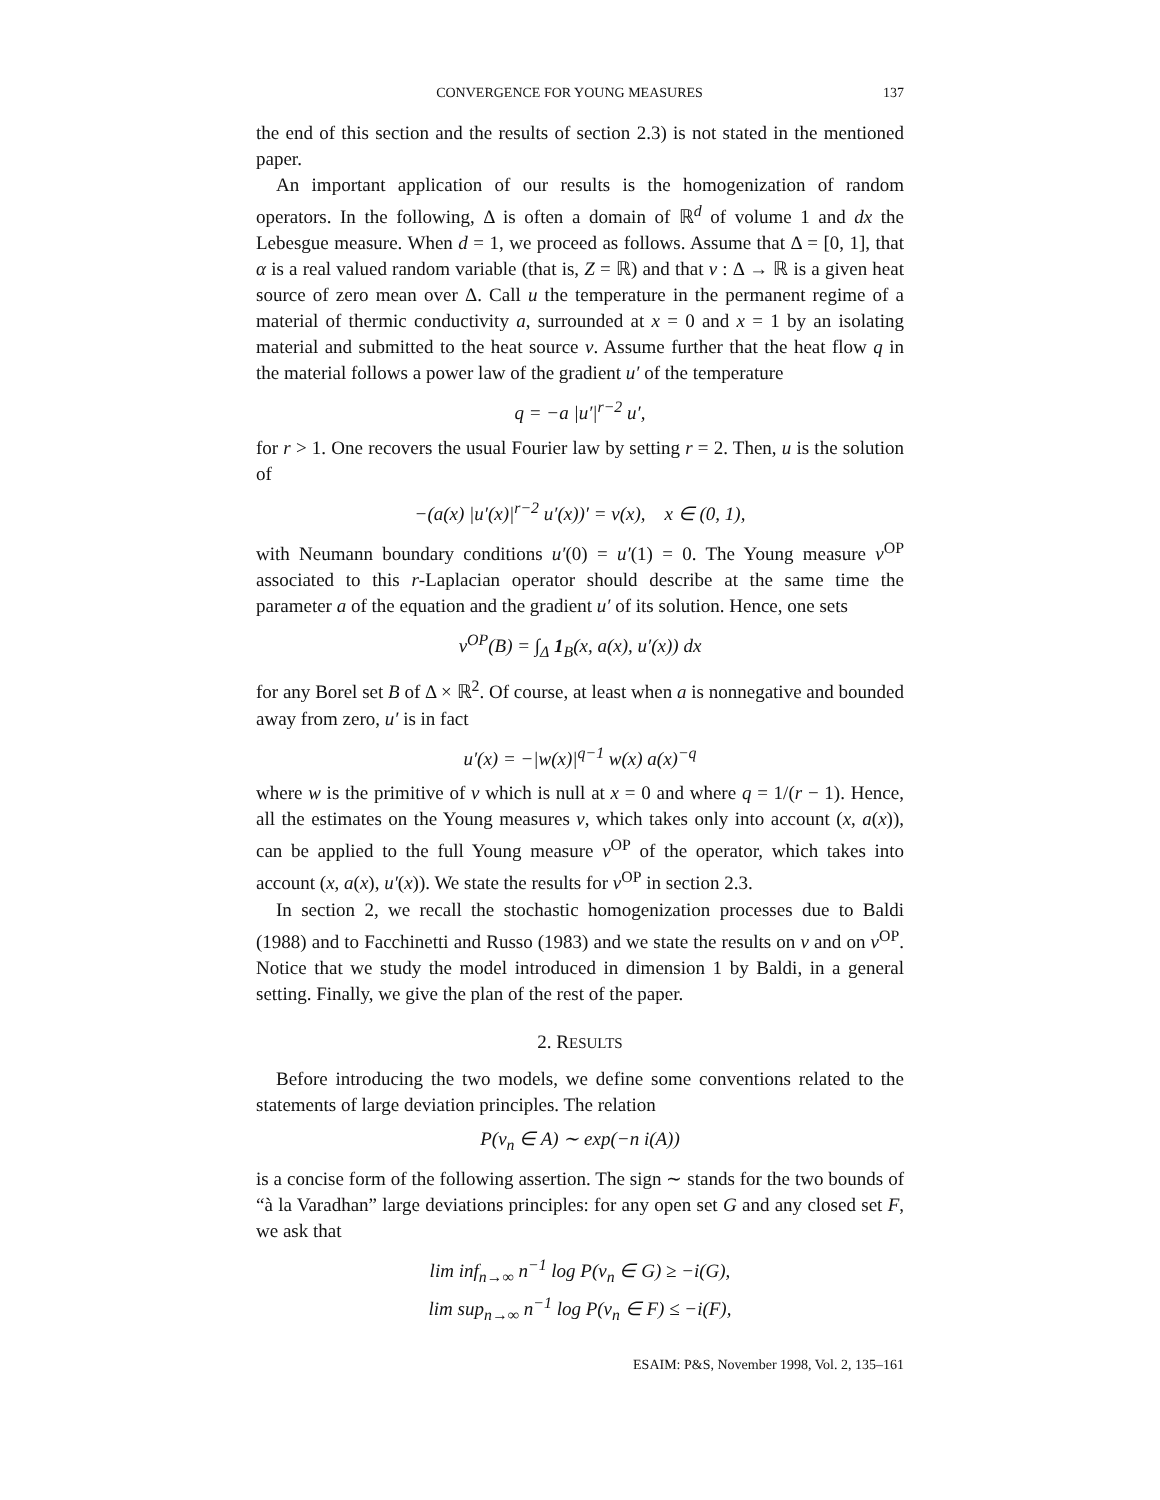CONVERGENCE FOR YOUNG MEASURES 137
the end of this section and the results of section 2.3) is not stated in the mentioned paper.
An important application of our results is the homogenization of random operators. In the following, Δ is often a domain of ℝ<sup>d</sup> of volume 1 and dx the Lebesgue measure. When d = 1, we proceed as follows. Assume that Δ = [0, 1], that α is a real valued random variable (that is, Z = ℝ) and that v : Δ → ℝ is a given heat source of zero mean over Δ. Call u the temperature in the permanent regime of a material of thermic conductivity a, surrounded at x = 0 and x = 1 by an isolating material and submitted to the heat source v. Assume further that the heat flow q in the material follows a power law of the gradient u′ of the temperature
q = −a |u′|<sup>r−2</sup> u′,
for r > 1. One recovers the usual Fourier law by setting r = 2. Then, u is the solution of
−(a(x) |u′(x)|<sup>r−2</sup> u′(x))′ = v(x), x ∈ (0, 1),
with Neumann boundary conditions u′(0) = u′(1) = 0. The Young measure ν<sup>OP</sup> associated to this r-Laplacian operator should describe at the same time the parameter a of the equation and the gradient u′ of its solution. Hence, one sets
ν<sup>OP</sup>(B) = ∫<sub>Δ</sub> 1<sub>B</sub>(x, a(x), u′(x)) dx
for any Borel set B of Δ × ℝ<sup>2</sup>. Of course, at least when a is nonnegative and bounded away from zero, u′ is in fact
u′(x) = −|w(x)|<sup>q−1</sup> w(x) a(x)<sup>−q</sup>
where w is the primitive of v which is null at x = 0 and where q = 1/(r − 1). Hence, all the estimates on the Young measures ν, which takes only into account (x, a(x)), can be applied to the full Young measure ν<sup>OP</sup> of the operator, which takes into account (x, a(x), u′(x)). We state the results for ν<sup>OP</sup> in section 2.3.
In section 2, we recall the stochastic homogenization processes due to Baldi (1988) and to Facchinetti and Russo (1983) and we state the results on ν and on ν<sup>OP</sup>. Notice that we study the model introduced in dimension 1 by Baldi, in a general setting. Finally, we give the plan of the rest of the paper.
2. RESULTS
Before introducing the two models, we define some conventions related to the statements of large deviation principles. The relation
P(ν<sub>n</sub> ∈ A) ∼ exp(−n i(A))
is a concise form of the following assertion. The sign ∼ stands for the two bounds of “à la Varadhan” large deviations principles: for any open set G and any closed set F, we ask that
lim inf<sub>n→∞</sub> n<sup>−1</sup> log P(ν<sub>n</sub> ∈ G) ≥ −i(G),
lim sup<sub>n→∞</sub> n<sup>−1</sup> log P(ν<sub>n</sub> ∈ F) ≤ −i(F),
ESAIM: P&S, November 1998, Vol. 2, 135–161